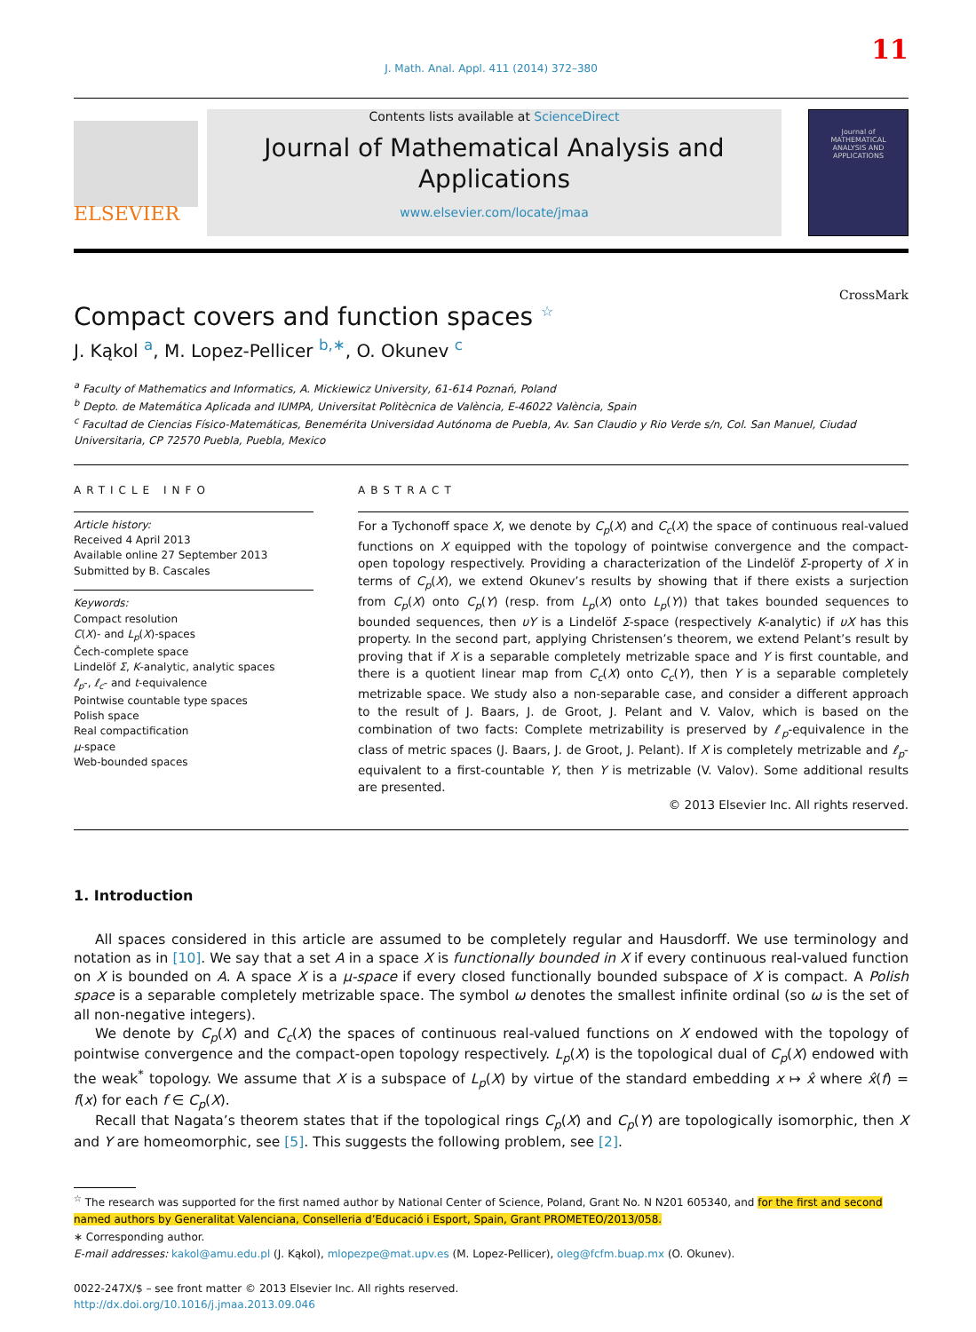11
J. Math. Anal. Appl. 411 (2014) 372–380
ELSEVIER
Contents lists available at ScienceDirect
Journal of Mathematical Analysis and
Applications
www.elsevier.com/locate/jmaa
Journal of
MATHEMATICAL
ANALYSIS AND
APPLICATIONS
Compact covers and function spaces <sup>☆</sup>
CrossMark
J. Kąkol <sup>a</sup>, M. Lopez-Pellicer <sup>b,∗</sup>, O. Okunev <sup>c</sup>
<sup>a</sup> Faculty of Mathematics and Informatics, A. Mickiewicz University, 61-614 Poznań, Poland
<sup>b</sup> Depto. de Matemática Aplicada and IUMPA, Universitat Politècnica de València, E-46022 València, Spain
<sup>c</sup> Facultad de Ciencias Físico-Matemáticas, Benemérita Universidad Autónoma de Puebla, Av. San Claudio y Rio Verde s/n, Col. San Manuel, Ciudad Universitaria, CP 72570 Puebla, Puebla, Mexico
ARTICLE INFO
Article history:
Received 4 April 2013
Available online 27 September 2013
Submitted by B. Cascales
Keywords:
Compact resolution
C(X)- and L<sub>p</sub>(X)-spaces
Čech-complete space
Lindelöf Σ, K-analytic, analytic spaces
ℓ<sub>p</sub>-, ℓ<sub>c</sub>- and t-equivalence
Pointwise countable type spaces
Polish space
Real compactification
μ-space
Web-bounded spaces
ABSTRACT
For a Tychonoff space X, we denote by C<sub>p</sub>(X) and C<sub>c</sub>(X) the space of continuous real-valued functions on X equipped with the topology of pointwise convergence and the compact-open topology respectively. Providing a characterization of the Lindelöf Σ-property of X in terms of C<sub>p</sub>(X), we extend Okunev’s results by showing that if there exists a surjection from C<sub>p</sub>(X) onto C<sub>p</sub>(Y) (resp. from L<sub>p</sub>(X) onto L<sub>p</sub>(Y)) that takes bounded sequences to bounded sequences, then υY is a Lindelöf Σ-space (respectively K-analytic) if υX has this property. In the second part, applying Christensen’s theorem, we extend Pelant’s result by proving that if X is a separable completely metrizable space and Y is first countable, and there is a quotient linear map from C<sub>c</sub>(X) onto C<sub>c</sub>(Y), then Y is a separable completely metrizable space. We study also a non-separable case, and consider a different approach to the result of J. Baars, J. de Groot, J. Pelant and V. Valov, which is based on the combination of two facts: Complete metrizability is preserved by ℓ<sub>p</sub>-equivalence in the class of metric spaces (J. Baars, J. de Groot, J. Pelant). If X is completely metrizable and ℓ<sub>p</sub>-equivalent to a first-countable Y, then Y is metrizable (V. Valov). Some additional results are presented.
© 2013 Elsevier Inc. All rights reserved.
1. Introduction
All spaces considered in this article are assumed to be completely regular and Hausdorff. We use terminology and notation as in [10]. We say that a set A in a space X is functionally bounded in X if every continuous real-valued function on X is bounded on A. A space X is a μ-space if every closed functionally bounded subspace of X is compact. A Polish space is a separable completely metrizable space. The symbol ω denotes the smallest infinite ordinal (so ω is the set of all non-negative integers).
We denote by C<sub>p</sub>(X) and C<sub>c</sub>(X) the spaces of continuous real-valued functions on X endowed with the topology of pointwise convergence and the compact-open topology respectively. L<sub>p</sub>(X) is the topological dual of C<sub>p</sub>(X) endowed with the weak<sup>*</sup> topology. We assume that X is a subspace of L<sub>p</sub>(X) by virtue of the standard embedding x ↦ x̂ where x̂(f) = f(x) for each f ∈ C<sub>p</sub>(X).
Recall that Nagata’s theorem states that if the topological rings C<sub>p</sub>(X) and C<sub>p</sub>(Y) are topologically isomorphic, then X and Y are homeomorphic, see [5]. This suggests the following problem, see [2].
<sup>☆</sup> The research was supported for the first named author by National Center of Science, Poland, Grant No. N N201 605340, and for the first and second named authors by Generalitat Valenciana, Conselleria d’Educació i Esport, Spain, Grant PROMETEO/2013/058.
∗ Corresponding author.
E-mail addresses: kakol@amu.edu.pl (J. Kąkol), mlopezpe@mat.upv.es (M. Lopez-Pellicer), oleg@fcfm.buap.mx (O. Okunev).
0022-247X/$ – see front matter © 2013 Elsevier Inc. All rights reserved.
http://dx.doi.org/10.1016/j.jmaa.2013.09.046